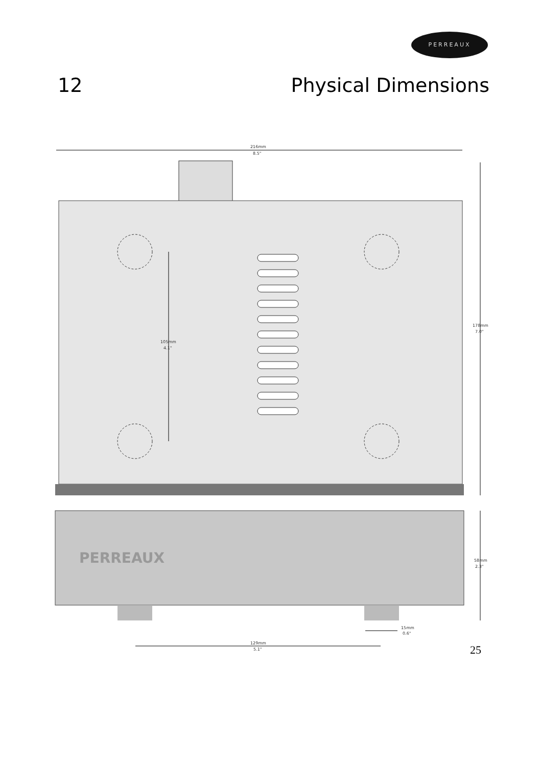PERREAUX
12 Physical Dimensions
216mm
8.5"
105mm
4.1"
178mm
7.0"
PERREAUX
58mm
2.3"
15mm
0.6"
129mm
5.1"
25